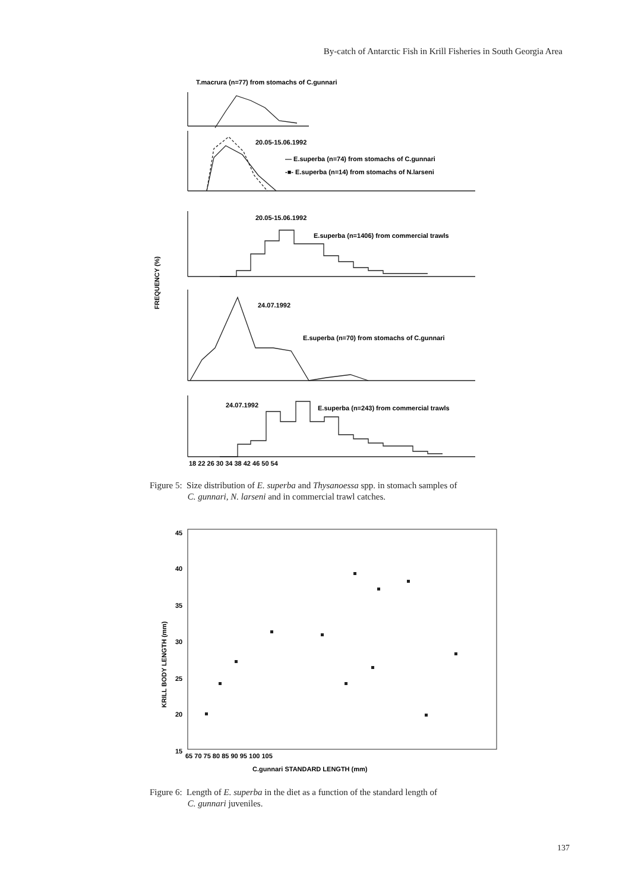By-catch of Antarctic Fish in Krill Fisheries in South Georgia Area
T.macrura (n=77) from stomachs of C.gunnari
20.05-15.06.1992
— E.superba (n=74) from stomachs of C.gunnari
-■- E.superba (n=14) from stomachs of N.larseni
20.05-15.06.1992
E.superba (n=1406) from commercial trawls
FREQUENCY (%)
24.07.1992
E.superba (n=70) from stomachs of C.gunnari
24.07.1992
E.superba (n=243) from commercial trawls
18 22 26 30 34 38 42 46 50 54
Figure 5: Size distribution of E. superba and Thysanoessa spp. in stomach samples of
C. gunnari, N. larseni and in commercial trawl catches.
45
40
35
30
25
20
15
KRILL BODY LENGTH (mm)
65 70 75 80 85 90 95 100 105
C.gunnari STANDARD LENGTH (mm)
Figure 6: Length of E. superba in the diet as a function of the standard length of
C. gunnari juveniles.
137